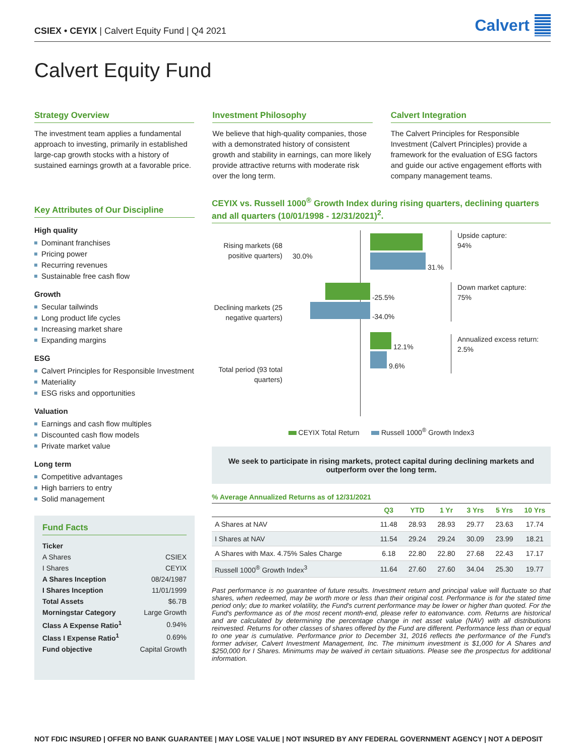CSIEX • CEYIX | Calvert Equity Fund | Q4 2021
Calvert
Calvert Equity Fund
Strategy Overview
The investment team applies a fundamental approach to investing, primarily in established large-cap growth stocks with a history of sustained earnings growth at a favorable price.
Investment Philosophy
We believe that high-quality companies, those with a demonstrated history of consistent growth and stability in earnings, can more likely provide attractive returns with moderate risk over the long term.
Calvert Integration
The Calvert Principles for Responsible Investment (Calvert Principles) provide a framework for the evaluation of ESG factors and guide our active engagement efforts with company management teams.
Key Attributes of Our Discipline
High quality
Dominant franchises
Pricing power
Recurring revenues
Sustainable free cash flow
Growth
Secular tailwinds
Long product life cycles
Increasing market share
Expanding margins
ESG
Calvert Principles for Responsible Investment
Materiality
ESG risks and opportunities
Valuation
Earnings and cash flow multiples
Discounted cash flow models
Private market value
Long term
Competitive advantages
High barriers to entry
Solid management
Fund Facts
| Ticker | |
| A Shares | CSIEX |
| I Shares | CEYIX |
| A Shares Inception | 08/24/1987 |
| I Shares Inception | 11/01/1999 |
| Total Assets | $6.7B |
| Morningstar Category | Large Growth |
| Class A Expense Ratio<sup>1</sup> | 0.94% |
| Class I Expense Ratio<sup>1</sup> | 0.69% |
| Fund objective | Capital Growth |
CEYIX vs. Russell 1000<sup>®</sup> Growth Index during rising quarters, declining quarters and all quarters (10/01/1998 - 12/31/2021)<sup>2</sup>.
Rising markets (68 positive quarters)
Declining markets (25 negative quarters)
Total period (93 total quarters)
30.0%
31.%
-25.5%
-34.0%
12.1%
9.6%
Upside capture:
94%
Down market capture:
75%
Annualized excess return:
2.5%
CEYIX Total Return Russell 1000<sup>®</sup> Growth Index3
We seek to participate in rising markets, protect capital during declining markets and outperform over the long term.
% Average Annualized Returns as of 12/31/2021
| | Q3 | YTD | 1 Yr | 3 Yrs | 5 Yrs | 10 Yrs |
| --- | --- | --- | --- | --- | --- | --- |
| A Shares at NAV | 11.48 | 28.93 | 28.93 | 29.77 | 23.63 | 17.74 |
| I Shares at NAV | 11.54 | 29.24 | 29.24 | 30.09 | 23.99 | 18.21 |
| A Shares with Max. 4.75% Sales Charge | 6.18 | 22.80 | 22.80 | 27.68 | 22.43 | 17.17 |
| Russell 1000<sup>®</sup> Growth Index<sup>3</sup> | 11.64 | 27.60 | 27.60 | 34.04 | 25.30 | 19.77 |
Past performance is no guarantee of future results. Investment return and principal value will fluctuate so that shares, when redeemed, may be worth more or less than their original cost. Performance is for the stated time period only; due to market volatility, the Fund's current performance may be lower or higher than quoted. For the Fund's performance as of the most recent month-end, please refer to eatonvance. com. Returns are historical and are calculated by determining the percentage change in net asset value (NAV) with all distributions reinvested. Returns for other classes of shares offered by the Fund are different. Performance less than or equal to one year is cumulative. Performance prior to December 31, 2016 reflects the performance of the Fund's former adviser, Calvert Investment Management, Inc. The minimum investment is $1,000 for A Shares and $250,000 for I Shares. Minimums may be waived in certain situations. Please see the prospectus for additional information.
NOT FDIC INSURED | OFFER NO BANK GUARANTEE | MAY LOSE VALUE | NOT INSURED BY ANY FEDERAL GOVERNMENT AGENCY | NOT A DEPOSIT